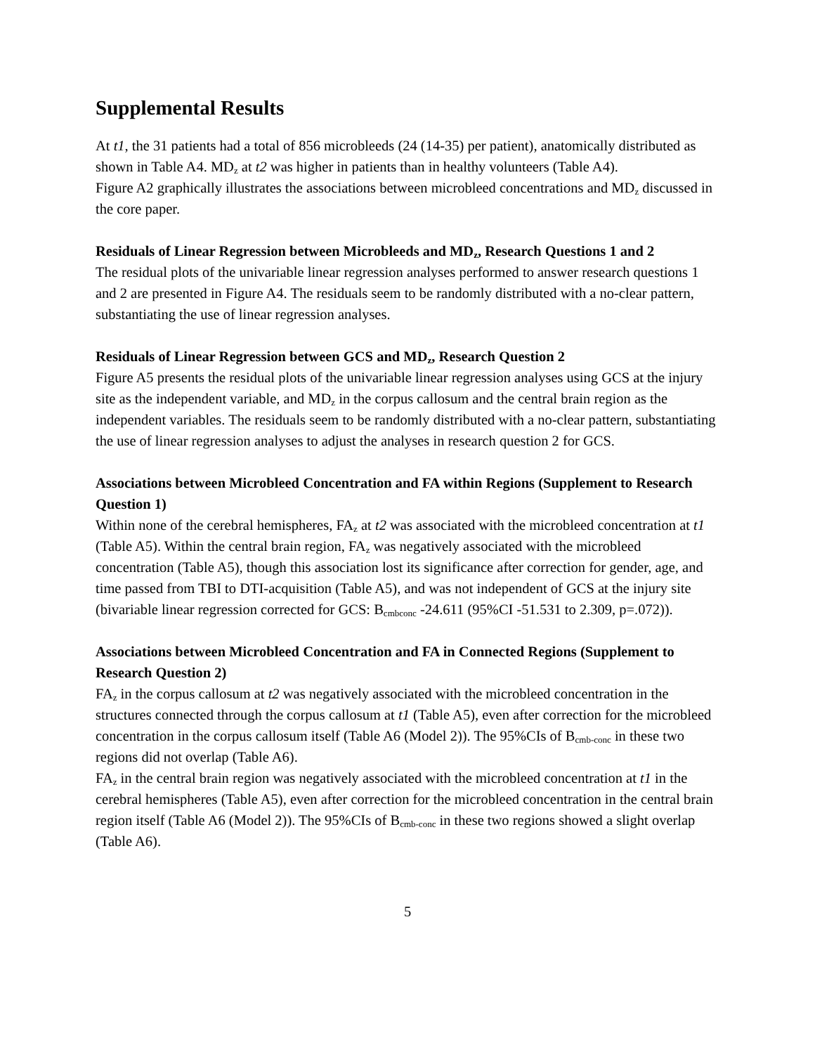Supplemental Results
At t1, the 31 patients had a total of 856 microbleeds (24 (14-35) per patient), anatomically distributed as shown in Table A4. MD<sub>z</sub> at t2 was higher in patients than in healthy volunteers (Table A4).
Figure A2 graphically illustrates the associations between microbleed concentrations and MD<sub>z</sub> discussed in the core paper.
Residuals of Linear Regression between Microbleeds and MD<sub>z</sub>, Research Questions 1 and 2
The residual plots of the univariable linear regression analyses performed to answer research questions 1 and 2 are presented in Figure A4. The residuals seem to be randomly distributed with a no-clear pattern, substantiating the use of linear regression analyses.
Residuals of Linear Regression between GCS and MD<sub>z</sub>, Research Question 2
Figure A5 presents the residual plots of the univariable linear regression analyses using GCS at the injury site as the independent variable, and MD<sub>z</sub> in the corpus callosum and the central brain region as the independent variables. The residuals seem to be randomly distributed with a no-clear pattern, substantiating the use of linear regression analyses to adjust the analyses in research question 2 for GCS.
Associations between Microbleed Concentration and FA within Regions (Supplement to Research Question 1)
Within none of the cerebral hemispheres, FA<sub>z</sub> at t2 was associated with the microbleed concentration at t1 (Table A5). Within the central brain region, FA<sub>z</sub> was negatively associated with the microbleed concentration (Table A5), though this association lost its significance after correction for gender, age, and time passed from TBI to DTI-acquisition (Table A5), and was not independent of GCS at the injury site (bivariable linear regression corrected for GCS: B<sub>cmbconc</sub> -24.611 (95%CI -51.531 to 2.309, p=.072)).
Associations between Microbleed Concentration and FA in Connected Regions (Supplement to Research Question 2)
FA<sub>z</sub> in the corpus callosum at t2 was negatively associated with the microbleed concentration in the structures connected through the corpus callosum at t1 (Table A5), even after correction for the microbleed concentration in the corpus callosum itself (Table A6 (Model 2)). The 95%CIs of B<sub>cmb-conc</sub> in these two regions did not overlap (Table A6).
FA<sub>z</sub> in the central brain region was negatively associated with the microbleed concentration at t1 in the cerebral hemispheres (Table A5), even after correction for the microbleed concentration in the central brain region itself (Table A6 (Model 2)). The 95%CIs of B<sub>cmb-conc</sub> in these two regions showed a slight overlap (Table A6).
5